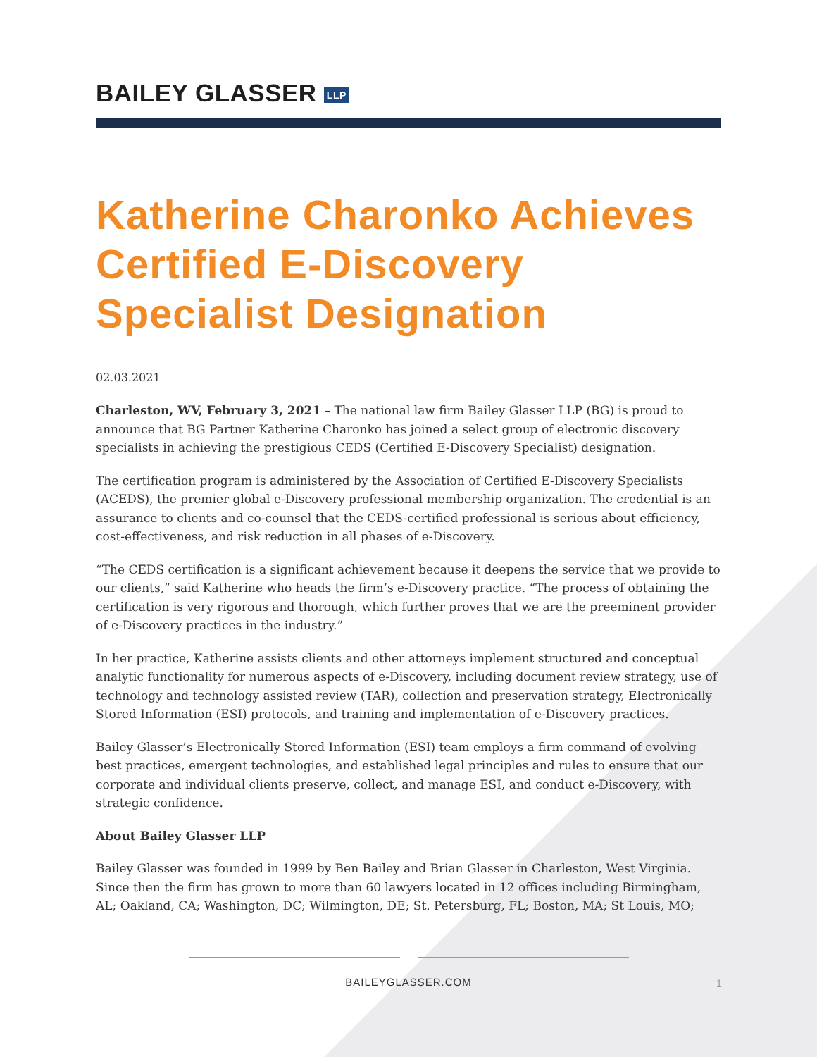BAILEY GLASSER LLP
Katherine Charonko Achieves Certified E-Discovery Specialist Designation
02.03.2021
Charleston, WV, February 3, 2021 – The national law firm Bailey Glasser LLP (BG) is proud to announce that BG Partner Katherine Charonko has joined a select group of electronic discovery specialists in achieving the prestigious CEDS (Certified E-Discovery Specialist) designation.
The certification program is administered by the Association of Certified E-Discovery Specialists (ACEDS), the premier global e-Discovery professional membership organization. The credential is an assurance to clients and co-counsel that the CEDS-certified professional is serious about efficiency, cost-effectiveness, and risk reduction in all phases of e-Discovery.
“The CEDS certification is a significant achievement because it deepens the service that we provide to our clients,” said Katherine who heads the firm’s e-Discovery practice. “The process of obtaining the certification is very rigorous and thorough, which further proves that we are the preeminent provider of e-Discovery practices in the industry.”
In her practice, Katherine assists clients and other attorneys implement structured and conceptual analytic functionality for numerous aspects of e-Discovery, including document review strategy, use of technology and technology assisted review (TAR), collection and preservation strategy, Electronically Stored Information (ESI) protocols, and training and implementation of e-Discovery practices.
Bailey Glasser’s Electronically Stored Information (ESI) team employs a firm command of evolving best practices, emergent technologies, and established legal principles and rules to ensure that our corporate and individual clients preserve, collect, and manage ESI, and conduct e-Discovery, with strategic confidence.
About Bailey Glasser LLP
Bailey Glasser was founded in 1999 by Ben Bailey and Brian Glasser in Charleston, West Virginia. Since then the firm has grown to more than 60 lawyers located in 12 offices including Birmingham, AL; Oakland, CA; Washington, DC; Wilmington, DE; St. Petersburg, FL; Boston, MA; St Louis, MO;
BAILEYGLASSER.COM 1